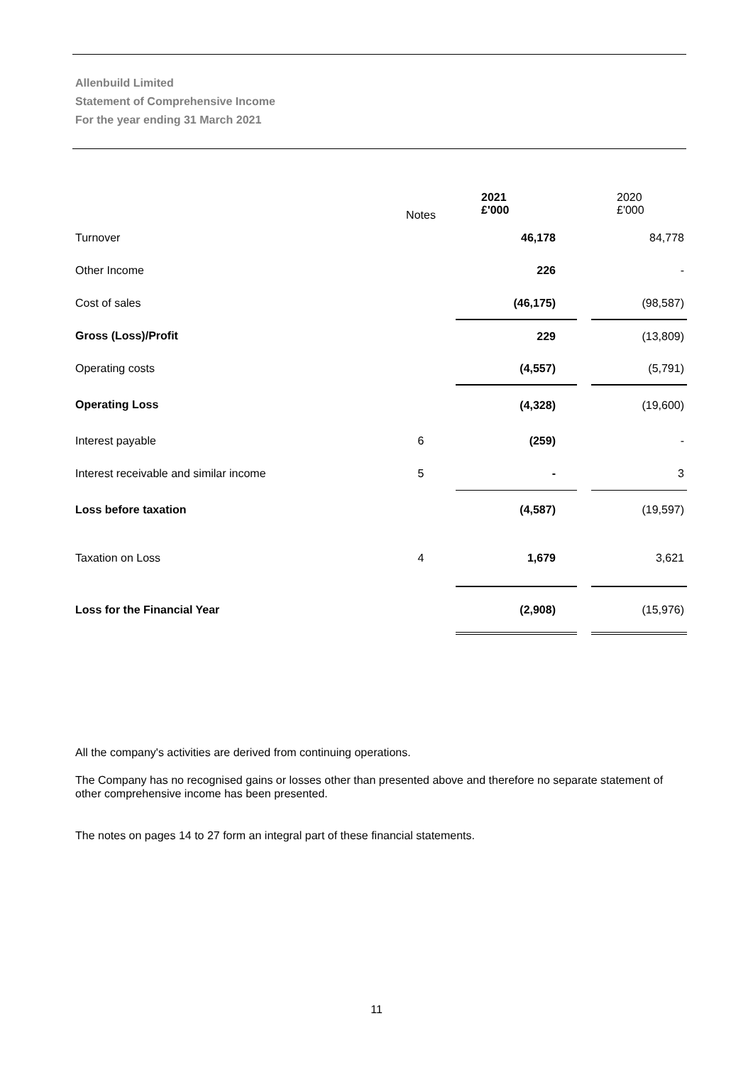Allenbuild Limited
Statement of Comprehensive Income
For the year ending 31 March 2021
| | Notes | 2021 £'000 | | 2020 £'000 |
| --- | --- | --- | --- | --- |
| Turnover | | 46,178 | | 84,778 |
| Other Income | | 226 | | - |
| Cost of sales | | (46,175) | | (98,587) |
| Gross (Loss)/Profit | | 229 | | (13,809) |
| Operating costs | | (4,557) | | (5,791) |
| Operating Loss | | (4,328) | | (19,600) |
| Interest payable | 6 | (259) | | - |
| Interest receivable and similar income | 5 | - | | 3 |
| Loss before taxation | | (4,587) | | (19,597) |
| Taxation on Loss | 4 | 1,679 | | 3,621 |
| Loss for the Financial Year | | (2,908) | | (15,976) |
All the company's activities are derived from continuing operations.
The Company has no recognised gains or losses other than presented above and therefore no separate statement of other comprehensive income has been presented.
The notes on pages 14 to 27 form an integral part of these financial statements.
11